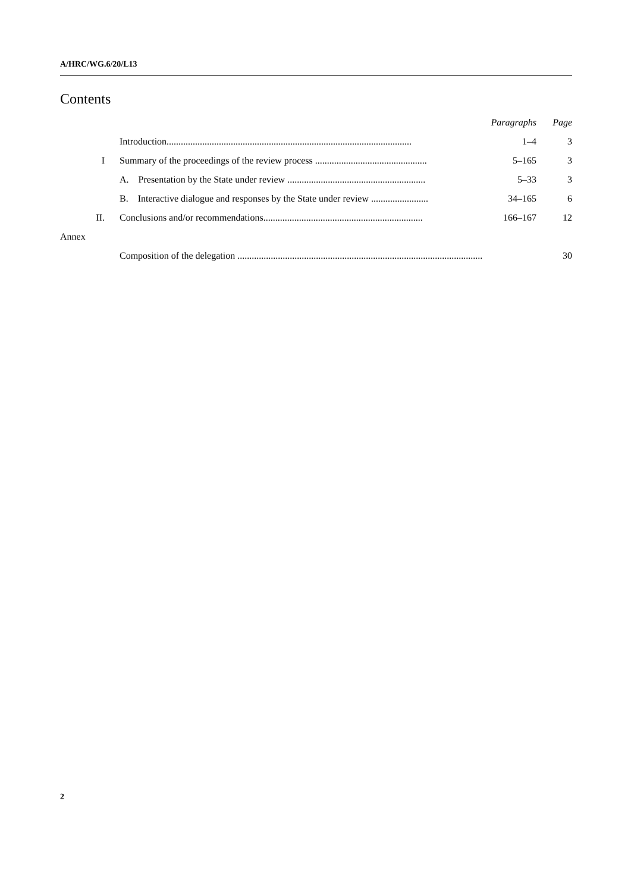A/HRC/WG.6/20/L13
Contents
| | | Paragraphs | Page |
| --- | --- | --- | --- |
| | Introduction....................................................................................................... | 1–4 | 3 |
| I | Summary of the proceedings of the review process ............................................... | 5–165 | 3 |
| | A. Presentation by the State under review .......................................................... | 5–33 | 3 |
| | B. Interactive dialogue and responses by the State under review ........................ | 34–165 | 6 |
| II. | Conclusions and/or recommendations................................................................... | 166–167 | 12 |
| Annex | | | |
| | Composition of the delegation ....................................................................................................... | | 30 |
2